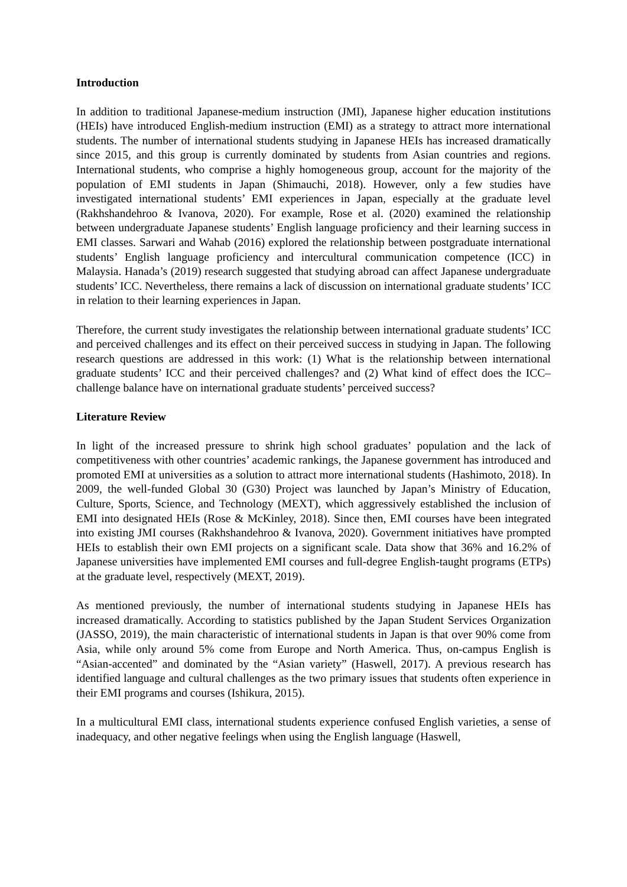Introduction
In addition to traditional Japanese-medium instruction (JMI), Japanese higher education institutions (HEIs) have introduced English-medium instruction (EMI) as a strategy to attract more international students. The number of international students studying in Japanese HEIs has increased dramatically since 2015, and this group is currently dominated by students from Asian countries and regions. International students, who comprise a highly homogeneous group, account for the majority of the population of EMI students in Japan (Shimauchi, 2018). However, only a few studies have investigated international students’ EMI experiences in Japan, especially at the graduate level (Rakhshandehroo & Ivanova, 2020). For example, Rose et al. (2020) examined the relationship between undergraduate Japanese students’ English language proficiency and their learning success in EMI classes. Sarwari and Wahab (2016) explored the relationship between postgraduate international students’ English language proficiency and intercultural communication competence (ICC) in Malaysia. Hanada’s (2019) research suggested that studying abroad can affect Japanese undergraduate students’ ICC. Nevertheless, there remains a lack of discussion on international graduate students’ ICC in relation to their learning experiences in Japan.
Therefore, the current study investigates the relationship between international graduate students’ ICC and perceived challenges and its effect on their perceived success in studying in Japan. The following research questions are addressed in this work: (1) What is the relationship between international graduate students’ ICC and their perceived challenges? and (2) What kind of effect does the ICC–challenge balance have on international graduate students’ perceived success?
Literature Review
In light of the increased pressure to shrink high school graduates’ population and the lack of competitiveness with other countries’ academic rankings, the Japanese government has introduced and promoted EMI at universities as a solution to attract more international students (Hashimoto, 2018). In 2009, the well-funded Global 30 (G30) Project was launched by Japan’s Ministry of Education, Culture, Sports, Science, and Technology (MEXT), which aggressively established the inclusion of EMI into designated HEIs (Rose & McKinley, 2018). Since then, EMI courses have been integrated into existing JMI courses (Rakhshandehroo & Ivanova, 2020). Government initiatives have prompted HEIs to establish their own EMI projects on a significant scale. Data show that 36% and 16.2% of Japanese universities have implemented EMI courses and full-degree English-taught programs (ETPs) at the graduate level, respectively (MEXT, 2019).
As mentioned previously, the number of international students studying in Japanese HEIs has increased dramatically. According to statistics published by the Japan Student Services Organization (JASSO, 2019), the main characteristic of international students in Japan is that over 90% come from Asia, while only around 5% come from Europe and North America. Thus, on-campus English is “Asian-accented” and dominated by the “Asian variety” (Haswell, 2017). A previous research has identified language and cultural challenges as the two primary issues that students often experience in their EMI programs and courses (Ishikura, 2015).
In a multicultural EMI class, international students experience confused English varieties, a sense of inadequacy, and other negative feelings when using the English language (Haswell,